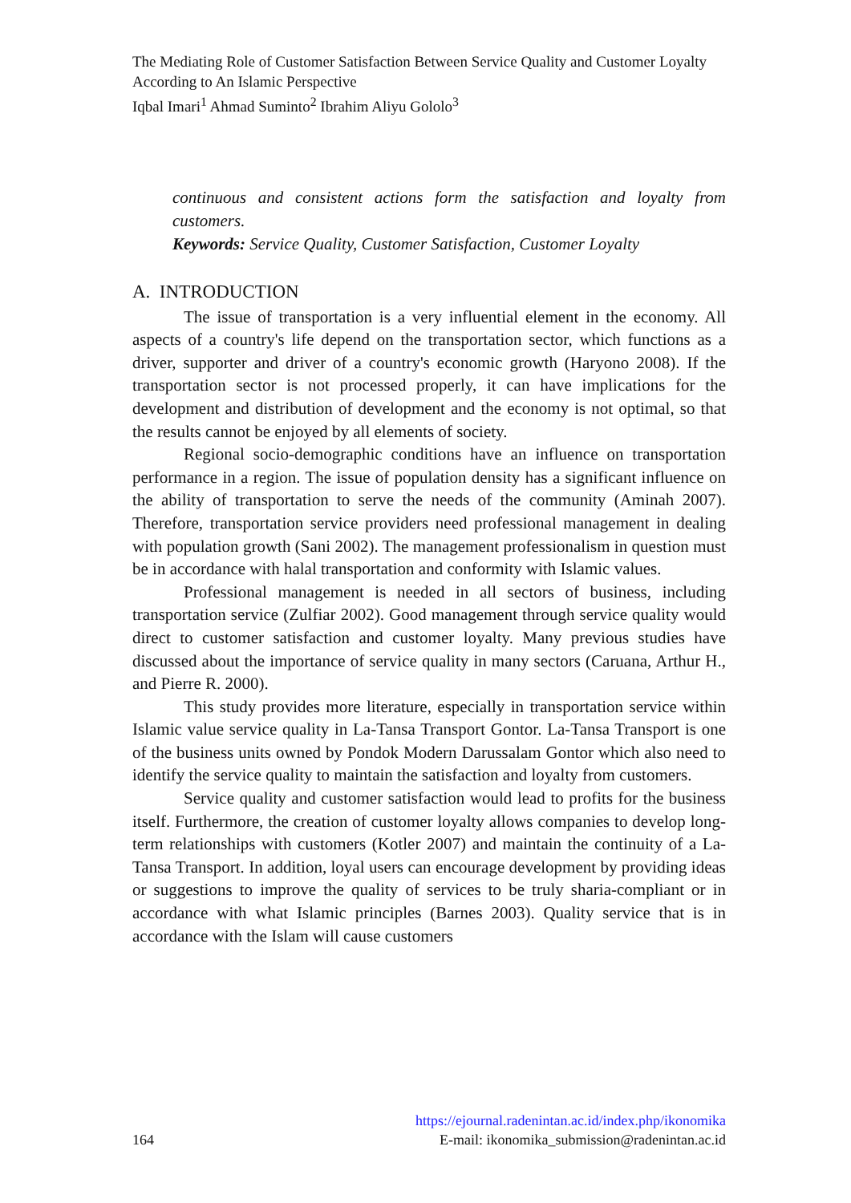The Mediating Role of Customer Satisfaction Between Service Quality and Customer Loyalty According to An Islamic Perspective
Iqbal Imari<sup>1</sup> Ahmad Suminto<sup>2</sup> Ibrahim Aliyu Gololo<sup>3</sup>
continuous and consistent actions form the satisfaction and loyalty from customers.
Keywords: Service Quality, Customer Satisfaction, Customer Loyalty
A. INTRODUCTION
The issue of transportation is a very influential element in the economy. All aspects of a country's life depend on the transportation sector, which functions as a driver, supporter and driver of a country's economic growth (Haryono 2008). If the transportation sector is not processed properly, it can have implications for the development and distribution of development and the economy is not optimal, so that the results cannot be enjoyed by all elements of society.
Regional socio-demographic conditions have an influence on transportation performance in a region. The issue of population density has a significant influence on the ability of transportation to serve the needs of the community (Aminah 2007). Therefore, transportation service providers need professional management in dealing with population growth (Sani 2002). The management professionalism in question must be in accordance with halal transportation and conformity with Islamic values.
Professional management is needed in all sectors of business, including transportation service (Zulfiar 2002). Good management through service quality would direct to customer satisfaction and customer loyalty. Many previous studies have discussed about the importance of service quality in many sectors (Caruana, Arthur H., and Pierre R. 2000).
This study provides more literature, especially in transportation service within Islamic value service quality in La-Tansa Transport Gontor. La-Tansa Transport is one of the business units owned by Pondok Modern Darussalam Gontor which also need to identify the service quality to maintain the satisfaction and loyalty from customers.
Service quality and customer satisfaction would lead to profits for the business itself. Furthermore, the creation of customer loyalty allows companies to develop long-term relationships with customers (Kotler 2007) and maintain the continuity of a La-Tansa Transport. In addition, loyal users can encourage development by providing ideas or suggestions to improve the quality of services to be truly sharia-compliant or in accordance with what Islamic principles (Barnes 2003). Quality service that is in accordance with the Islam will cause customers
https://ejournal.radenintan.ac.id/index.php/ikonomika
164 E-mail: ikonomika_submission@radenintan.ac.id